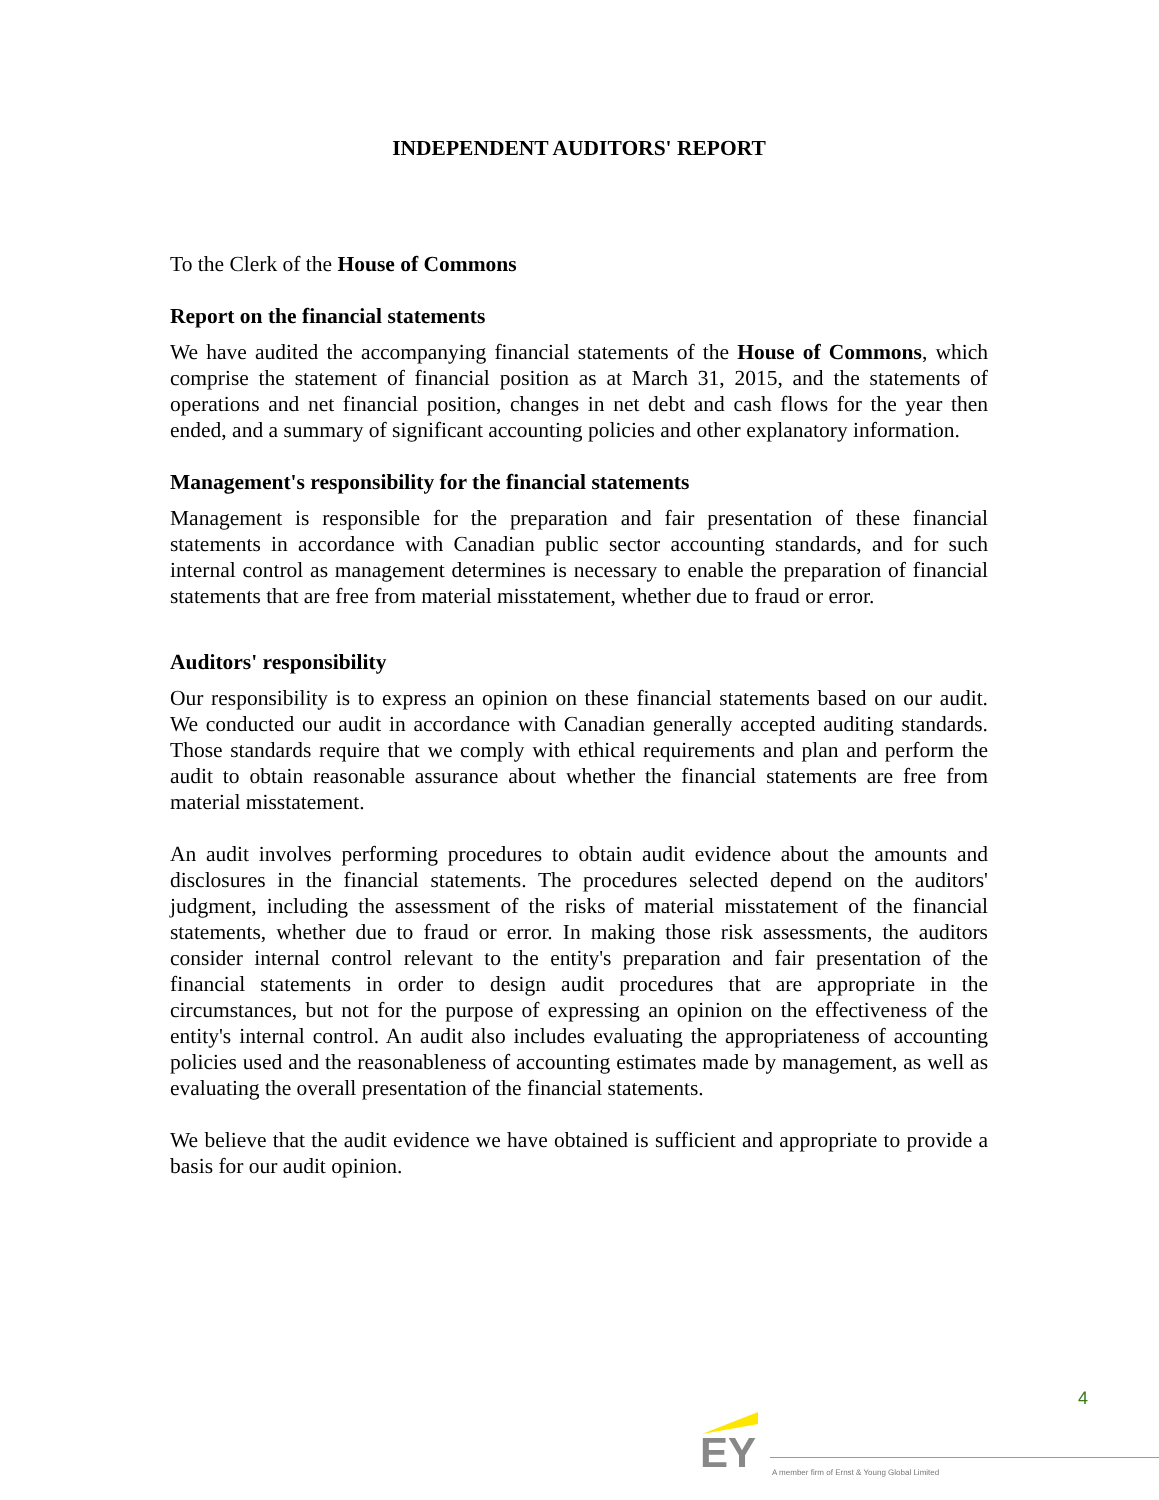INDEPENDENT AUDITORS' REPORT
To the Clerk of the House of Commons
Report on the financial statements
We have audited the accompanying financial statements of the House of Commons, which comprise the statement of financial position as at March 31, 2015, and the statements of operations and net financial position, changes in net debt and cash flows for the year then ended, and a summary of significant accounting policies and other explanatory information.
Management's responsibility for the financial statements
Management is responsible for the preparation and fair presentation of these financial statements in accordance with Canadian public sector accounting standards, and for such internal control as management determines is necessary to enable the preparation of financial statements that are free from material misstatement, whether due to fraud or error.
Auditors' responsibility
Our responsibility is to express an opinion on these financial statements based on our audit. We conducted our audit in accordance with Canadian generally accepted auditing standards. Those standards require that we comply with ethical requirements and plan and perform the audit to obtain reasonable assurance about whether the financial statements are free from material misstatement.
An audit involves performing procedures to obtain audit evidence about the amounts and disclosures in the financial statements. The procedures selected depend on the auditors' judgment, including the assessment of the risks of material misstatement of the financial statements, whether due to fraud or error. In making those risk assessments, the auditors consider internal control relevant to the entity's preparation and fair presentation of the financial statements in order to design audit procedures that are appropriate in the circumstances, but not for the purpose of expressing an opinion on the effectiveness of the entity's internal control. An audit also includes evaluating the appropriateness of accounting policies used and the reasonableness of accounting estimates made by management, as well as evaluating the overall presentation of the financial statements.
We believe that the audit evidence we have obtained is sufficient and appropriate to provide a basis for our audit opinion.
4
EY
A member firm of Ernst & Young Global Limited